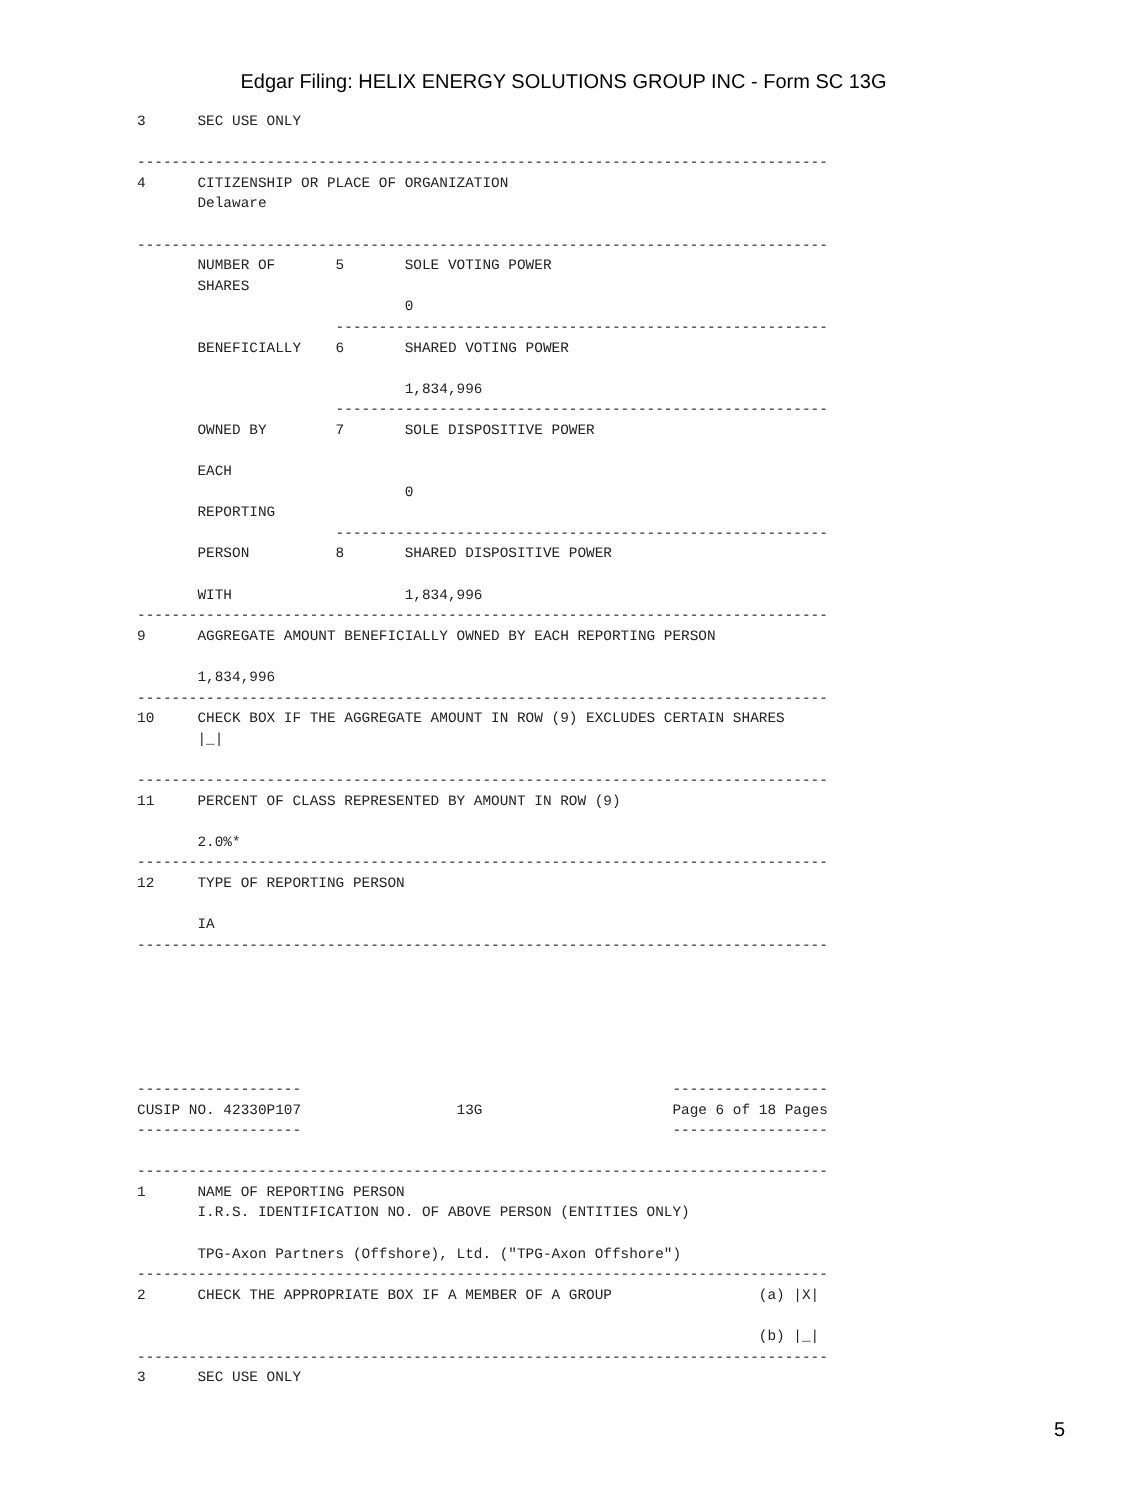Edgar Filing: HELIX ENERGY SOLUTIONS GROUP INC - Form SC 13G
3      SEC USE ONLY

--------------------------------------------------------------------------------
4      CITIZENSHIP OR PLACE OF ORGANIZATION
       Delaware

--------------------------------------------------------------------------------
       NUMBER OF       5       SOLE VOTING POWER
       SHARES
                               0
                       ---------------------------------------------------------
       BENEFICIALLY    6       SHARED VOTING POWER

                               1,834,996
                       ---------------------------------------------------------
       OWNED BY        7       SOLE DISPOSITIVE POWER

       EACH
                               0
       REPORTING
                       ---------------------------------------------------------
       PERSON          8       SHARED DISPOSITIVE POWER

       WITH                    1,834,996
--------------------------------------------------------------------------------
9      AGGREGATE AMOUNT BENEFICIALLY OWNED BY EACH REPORTING PERSON

       1,834,996
--------------------------------------------------------------------------------
10     CHECK BOX IF THE AGGREGATE AMOUNT IN ROW (9) EXCLUDES CERTAIN SHARES
       |_|

--------------------------------------------------------------------------------
11     PERCENT OF CLASS REPRESENTED BY AMOUNT IN ROW (9)

       2.0%*
--------------------------------------------------------------------------------
12     TYPE OF REPORTING PERSON

       IA
--------------------------------------------------------------------------------






-------------------                                           ------------------
CUSIP NO. 42330P107                  13G                      Page 6 of 18 Pages
-------------------                                           ------------------

--------------------------------------------------------------------------------
1      NAME OF REPORTING PERSON
       I.R.S. IDENTIFICATION NO. OF ABOVE PERSON (ENTITIES ONLY)

       TPG-Axon Partners (Offshore), Ltd. ("TPG-Axon Offshore")
--------------------------------------------------------------------------------
2      CHECK THE APPROPRIATE BOX IF A MEMBER OF A GROUP                 (a) |X|

                                                                        (b) |_|
--------------------------------------------------------------------------------
3      SEC USE ONLY
5